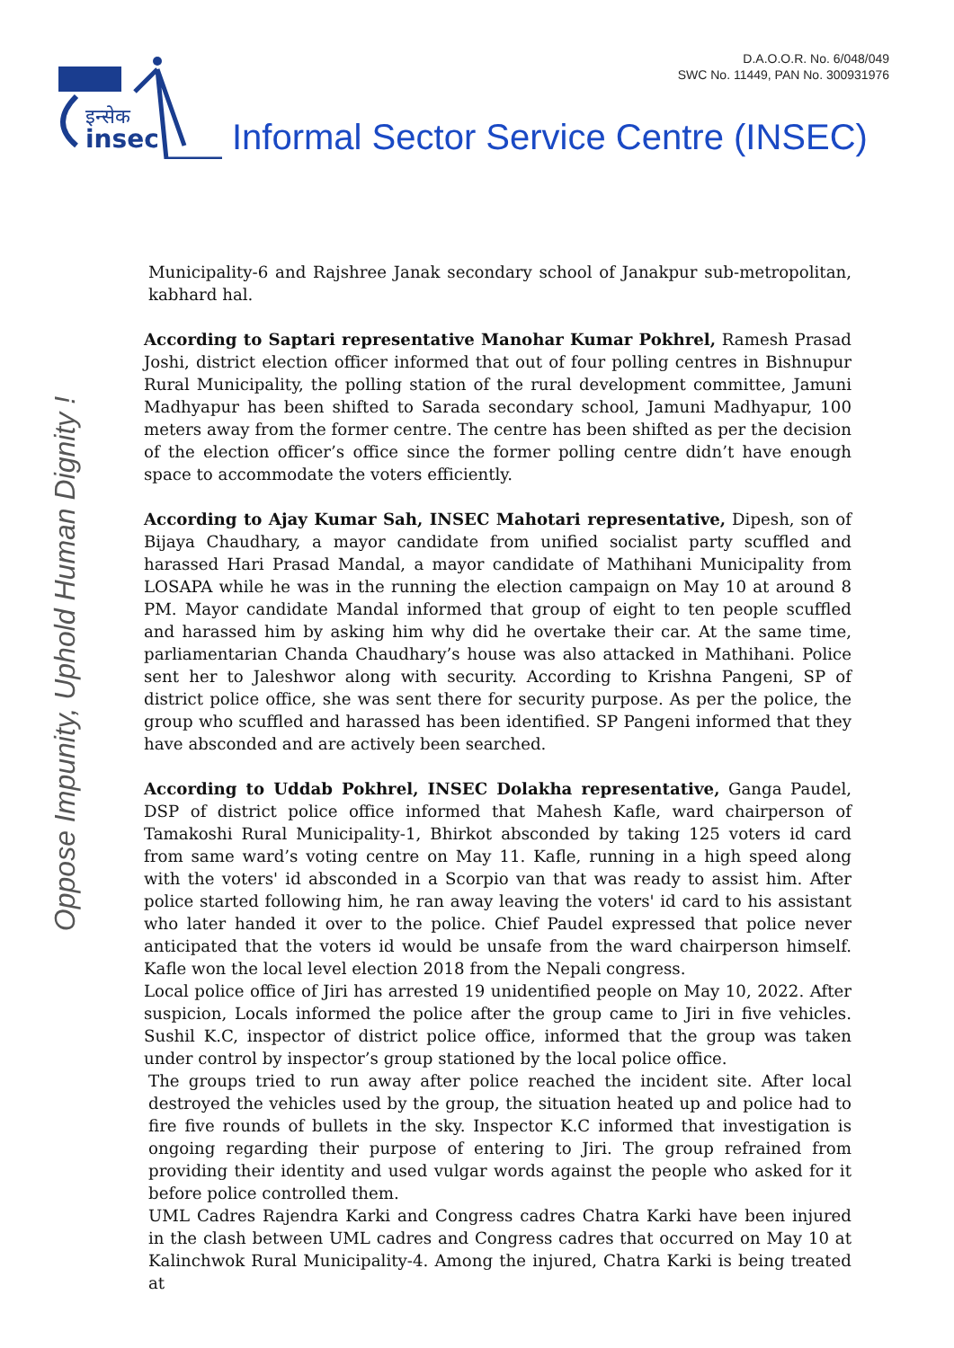D.A.O.O.R. No. 6/048/049
SWC No. 11449, PAN No. 300931976
इन्सेक
insec
Informal Sector Service Centre (INSEC)
Oppose Impunity, Uphold Human Dignity !
Municipality-6 and Rajshree Janak secondary school of Janakpur sub-metropolitan, kabhard hal.
According to Saptari representative Manohar Kumar Pokhrel, Ramesh Prasad Joshi, district election officer informed that out of four polling centres in Bishnupur Rural Municipality, the polling station of the rural development committee, Jamuni Madhyapur has been shifted to Sarada secondary school, Jamuni Madhyapur, 100 meters away from the former centre. The centre has been shifted as per the decision of the election officer’s office since the former polling centre didn’t have enough space to accommodate the voters efficiently.
According to Ajay Kumar Sah, INSEC Mahotari representative, Dipesh, son of Bijaya Chaudhary, a mayor candidate from unified socialist party scuffled and harassed Hari Prasad Mandal, a mayor candidate of Mathihani Municipality from LOSAPA while he was in the running the election campaign on May 10 at around 8 PM. Mayor candidate Mandal informed that group of eight to ten people scuffled and harassed him by asking him why did he overtake their car. At the same time, parliamentarian Chanda Chaudhary’s house was also attacked in Mathihani. Police sent her to Jaleshwor along with security. According to Krishna Pangeni, SP of district police office, she was sent there for security purpose. As per the police, the group who scuffled and harassed has been identified. SP Pangeni informed that they have absconded and are actively been searched.
According to Uddab Pokhrel, INSEC Dolakha representative, Ganga Paudel, DSP of district police office informed that Mahesh Kafle, ward chairperson of Tamakoshi Rural Municipality-1, Bhirkot absconded by taking 125 voters id card from same ward’s voting centre on May 11. Kafle, running in a high speed along with the voters' id absconded in a Scorpio van that was ready to assist him. After police started following him, he ran away leaving the voters' id card to his assistant who later handed it over to the police. Chief Paudel expressed that police never anticipated that the voters id would be unsafe from the ward chairperson himself. Kafle won the local level election 2018 from the Nepali congress.
Local police office of Jiri has arrested 19 unidentified people on May 10, 2022. After suspicion, Locals informed the police after the group came to Jiri in five vehicles. Sushil K.C, inspector of district police office, informed that the group was taken under control by inspector’s group stationed by the local police office.
The groups tried to run away after police reached the incident site. After local destroyed the vehicles used by the group, the situation heated up and police had to fire five rounds of bullets in the sky. Inspector K.C informed that investigation is ongoing regarding their purpose of entering to Jiri. The group refrained from providing their identity and used vulgar words against the people who asked for it before police controlled them.
UML Cadres Rajendra Karki and Congress cadres Chatra Karki have been injured in the clash between UML cadres and Congress cadres that occurred on May 10 at Kalinchwok Rural Municipality-4. Among the injured, Chatra Karki is being treated at